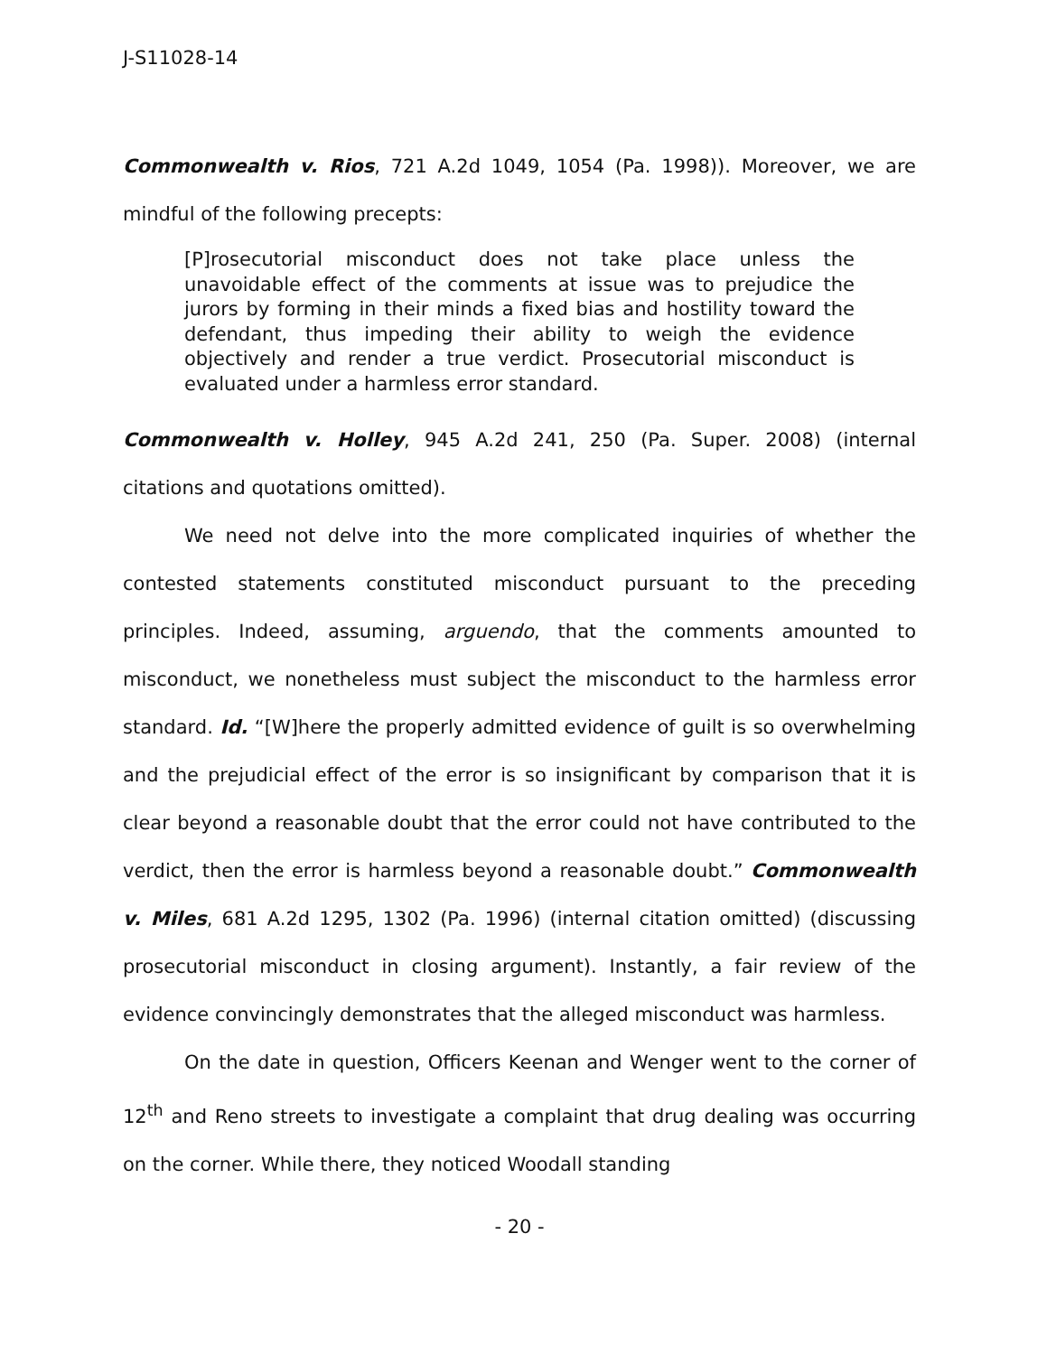J-S11028-14
Commonwealth v. Rios, 721 A.2d 1049, 1054 (Pa. 1998)). Moreover, we are mindful of the following precepts:
[P]rosecutorial misconduct does not take place unless the unavoidable effect of the comments at issue was to prejudice the jurors by forming in their minds a fixed bias and hostility toward the defendant, thus impeding their ability to weigh the evidence objectively and render a true verdict. Prosecutorial misconduct is evaluated under a harmless error standard.
Commonwealth v. Holley, 945 A.2d 241, 250 (Pa. Super. 2008) (internal citations and quotations omitted).
We need not delve into the more complicated inquiries of whether the contested statements constituted misconduct pursuant to the preceding principles. Indeed, assuming, arguendo, that the comments amounted to misconduct, we nonetheless must subject the misconduct to the harmless error standard. Id. “[W]here the properly admitted evidence of guilt is so overwhelming and the prejudicial effect of the error is so insignificant by comparison that it is clear beyond a reasonable doubt that the error could not have contributed to the verdict, then the error is harmless beyond a reasonable doubt.” Commonwealth v. Miles, 681 A.2d 1295, 1302 (Pa. 1996) (internal citation omitted) (discussing prosecutorial misconduct in closing argument). Instantly, a fair review of the evidence convincingly demonstrates that the alleged misconduct was harmless.
On the date in question, Officers Keenan and Wenger went to the corner of 12<sup>th</sup> and Reno streets to investigate a complaint that drug dealing was occurring on the corner. While there, they noticed Woodall standing
- 20 -